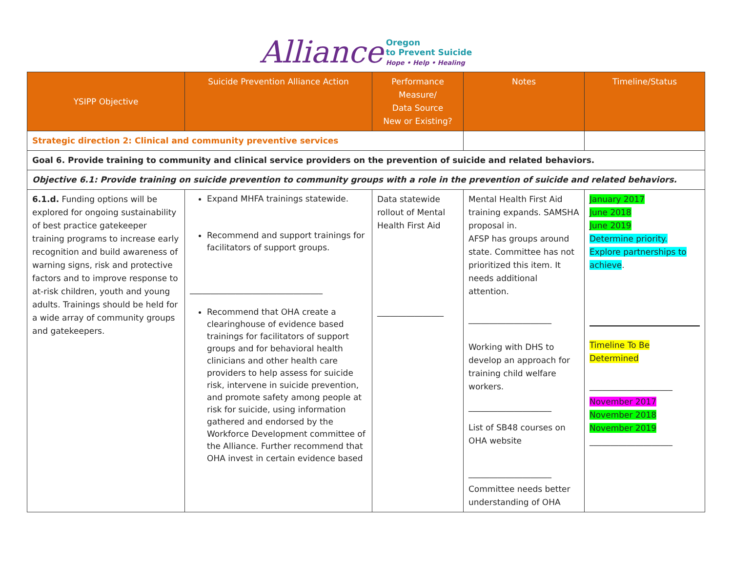Alliance Oregon
to Prevent Suicide
Hope • Help • Healing
| YSIPP Objective | Suicide Prevention Alliance Action | Performance Measure/ Data Source New or Existing? | Notes | Timeline/Status |
| --- | --- | --- | --- | --- |
| Strategic direction 2: Clinical and community preventive services | | | | |
| Goal 6. Provide training to community and clinical service providers on the prevention of suicide and related behaviors. | | | | |
| Objective 6.1: Provide training on suicide prevention to community groups with a role in the prevention of suicide and related behaviors. | | | | |
| 6.1.d. Funding options will be explored for ongoing sustainability of best practice gatekeeper training programs to increase early recognition and build awareness of warning signs, risk and protective factors and to improve response to at-risk children, youth and young adults. Trainings should be held for a wide array of community groups and gatekeepers. | Expand MHFA trainings statewide. Recommend and support trainings for facilitators of support groups. ________________________________ Recommend that OHA create a clearinghouse of evidence based trainings for facilitators of support groups and for behavioral health clinicians and other health care providers to help assess for suicide risk, intervene in suicide prevention, and promote safety among people at risk for suicide, using information gathered and endorsed by the Workforce Development committee of the Alliance. Further recommend that OHA invest in certain evidence based | Data statewide rollout of Mental Health First Aid ________________ | Mental Health First Aid training expands. SAMSHA proposal in. AFSP has groups around state. Committee has not prioritized this item. It needs additional attention. ____________________ Working with DHS to develop an approach for training child welfare workers. ____________________ List of SB48 courses on OHA website ____________________ Committee needs better understanding of OHA | January 2017 June 2018 June 2019 Determine priority. Explore partnerships to achieve . Timeline To Be Determined ____________________ November 2017 November 2018 November 2019 ____________________ |